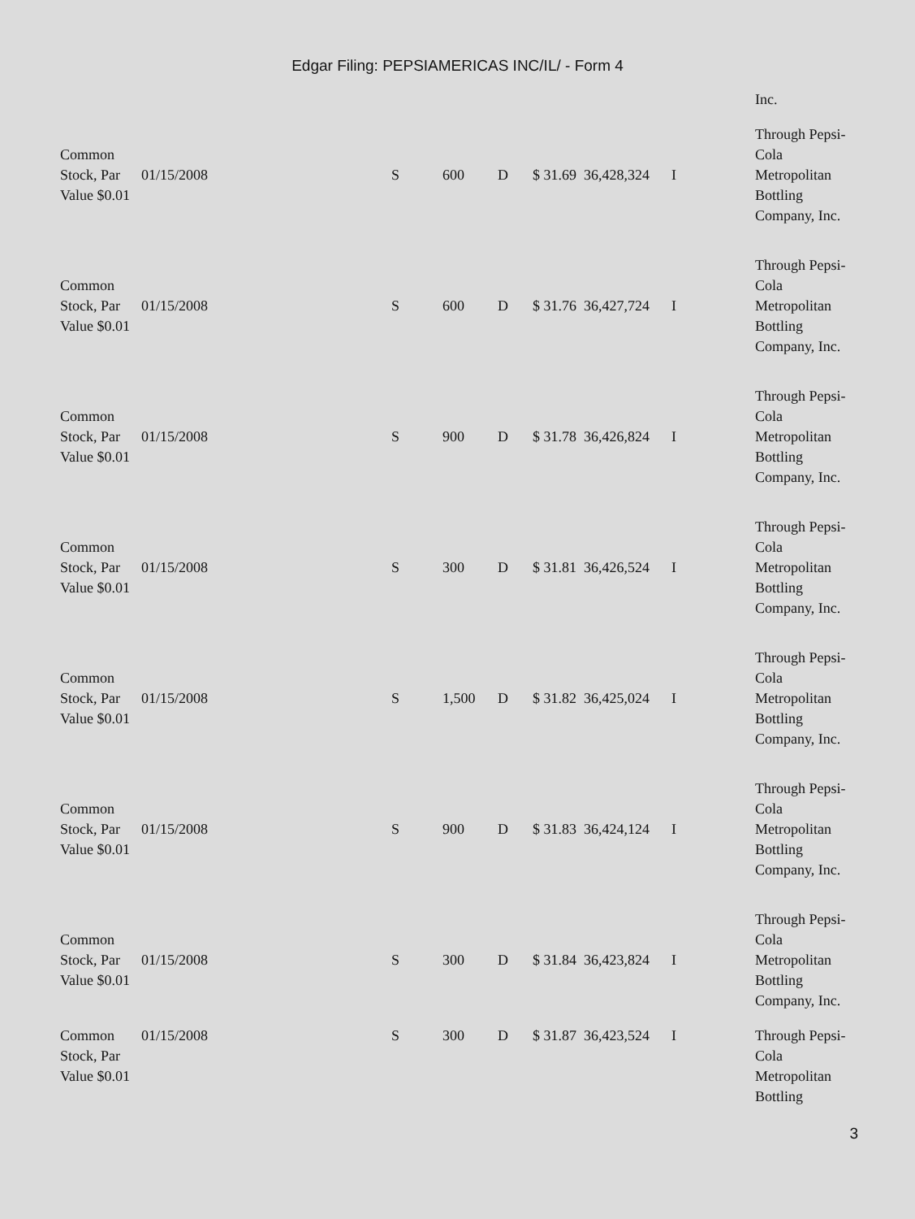Edgar Filing: PEPSIAMERICAS INC/IL/ - Form 4
| | | | | | | | | Inc. |
| Common Stock, Par Value $0.01 | 01/15/2008 | S | 600 | D | $ 31.69 | 36,428,324 | I | Through Pepsi-Cola Metropolitan Bottling Company, Inc. |
| Common Stock, Par Value $0.01 | 01/15/2008 | S | 600 | D | $ 31.76 | 36,427,724 | I | Through Pepsi-Cola Metropolitan Bottling Company, Inc. |
| Common Stock, Par Value $0.01 | 01/15/2008 | S | 900 | D | $ 31.78 | 36,426,824 | I | Through Pepsi-Cola Metropolitan Bottling Company, Inc. |
| Common Stock, Par Value $0.01 | 01/15/2008 | S | 300 | D | $ 31.81 | 36,426,524 | I | Through Pepsi-Cola Metropolitan Bottling Company, Inc. |
| Common Stock, Par Value $0.01 | 01/15/2008 | S | 1,500 | D | $ 31.82 | 36,425,024 | I | Through Pepsi-Cola Metropolitan Bottling Company, Inc. |
| Common Stock, Par Value $0.01 | 01/15/2008 | S | 900 | D | $ 31.83 | 36,424,124 | I | Through Pepsi-Cola Metropolitan Bottling Company, Inc. |
| Common Stock, Par Value $0.01 | 01/15/2008 | S | 300 | D | $ 31.84 | 36,423,824 | I | Through Pepsi-Cola Metropolitan Bottling Company, Inc. |
| Common Stock, Par Value $0.01 | 01/15/2008 | S | 300 | D | $ 31.87 | 36,423,524 | I | Through Pepsi-Cola Metropolitan Bottling |
3